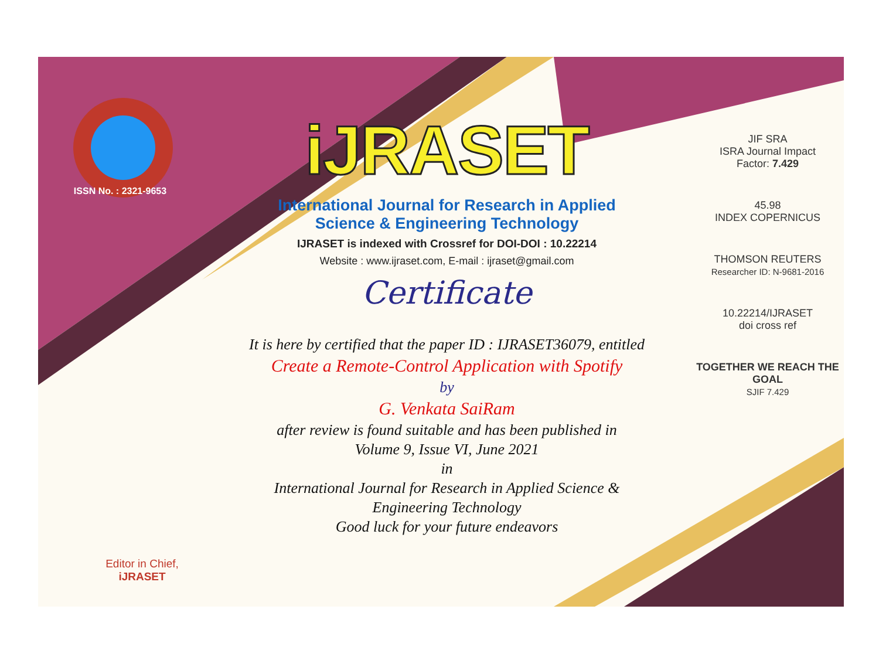ISSN No. : 2321-9653
Editor in Chief, iJRASET
iJRASET
International Journal for Research in Applied
Science & Engineering Technology
IJRASET is indexed with Crossref for DOI-DOI : 10.22214
Website : www.ijraset.com, E-mail : ijraset@gmail.com
Certificate
It is here by certified that the paper ID : IJRASET36079, entitled
Create a Remote-Control Application with Spotify
by
G. Venkata SaiRam
after review is found suitable and has been published in
Volume 9, Issue VI, June 2021
in
International Journal for Research in Applied Science &
Engineering Technology
Good luck for your future endeavors
JIF SRA
ISRA Journal Impact
Factor: 7.429
45.98
INDEX COPERNICUS
THOMSON REUTERS
Researcher ID: N-9681-2016
10.22214/IJRASET
doi cross ref
TOGETHER WE REACH THE GOAL
SJIF 7.429